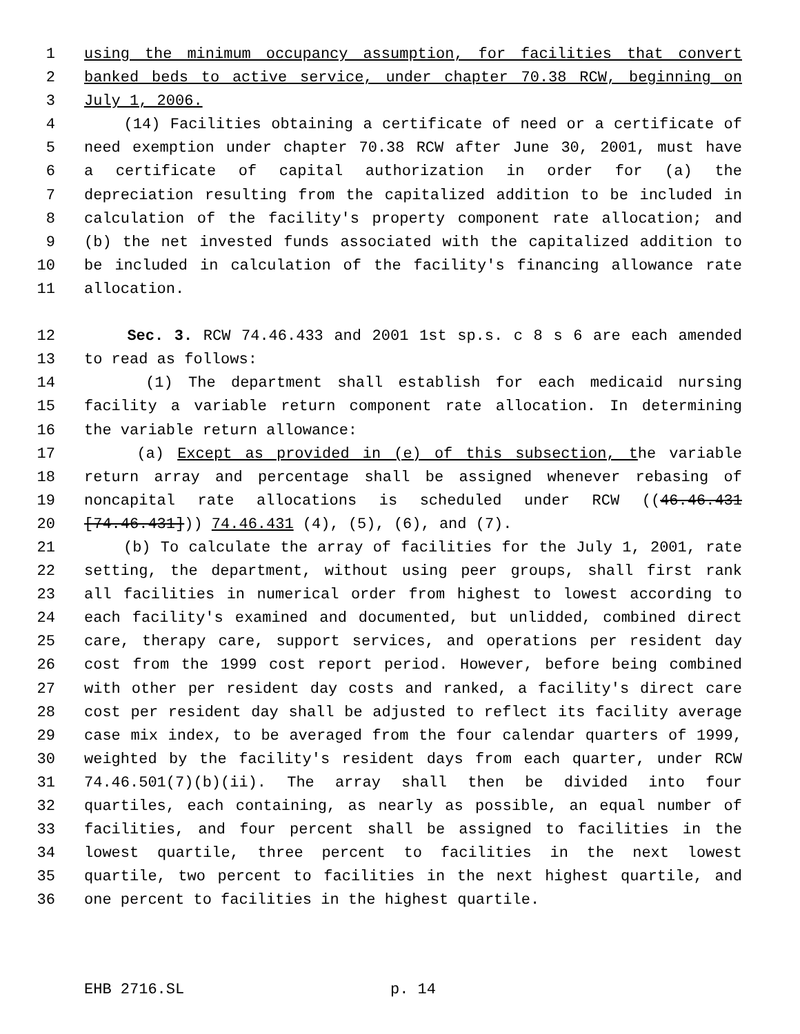1 using the minimum occupancy assumption, for facilities that convert
2 banked beds to active service, under chapter 70.38 RCW, beginning on
3 July 1, 2006.
4 (14) Facilities obtaining a certificate of need or a certificate of
5 need exemption under chapter 70.38 RCW after June 30, 2001, must have
6 a certificate of capital authorization in order for (a) the
7 depreciation resulting from the capitalized addition to be included in
8 calculation of the facility's property component rate allocation; and
9 (b) the net invested funds associated with the capitalized addition to
10 be included in calculation of the facility's financing allowance rate
11 allocation.
12 Sec. 3. RCW 74.46.433 and 2001 1st sp.s. c 8 s 6 are each amended
13 to read as follows:
14 (1) The department shall establish for each medicaid nursing
15 facility a variable return component rate allocation. In determining
16 the variable return allowance:
17 (a) Except as provided in (e) of this subsection, the variable
18 return array and percentage shall be assigned whenever rebasing of
19 noncapital rate allocations is scheduled under RCW ((46.46.431
20 [74.46.431])) 74.46.431 (4), (5), (6), and (7).
21 (b) To calculate the array of facilities for the July 1, 2001, rate
22 setting, the department, without using peer groups, shall first rank
23 all facilities in numerical order from highest to lowest according to
24 each facility's examined and documented, but unlidded, combined direct
25 care, therapy care, support services, and operations per resident day
26 cost from the 1999 cost report period. However, before being combined
27 with other per resident day costs and ranked, a facility's direct care
28 cost per resident day shall be adjusted to reflect its facility average
29 case mix index, to be averaged from the four calendar quarters of 1999,
30 weighted by the facility's resident days from each quarter, under RCW
31 74.46.501(7)(b)(ii). The array shall then be divided into four
32 quartiles, each containing, as nearly as possible, an equal number of
33 facilities, and four percent shall be assigned to facilities in the
34 lowest quartile, three percent to facilities in the next lowest
35 quartile, two percent to facilities in the next highest quartile, and
36 one percent to facilities in the highest quartile.
EHB 2716.SL p. 14